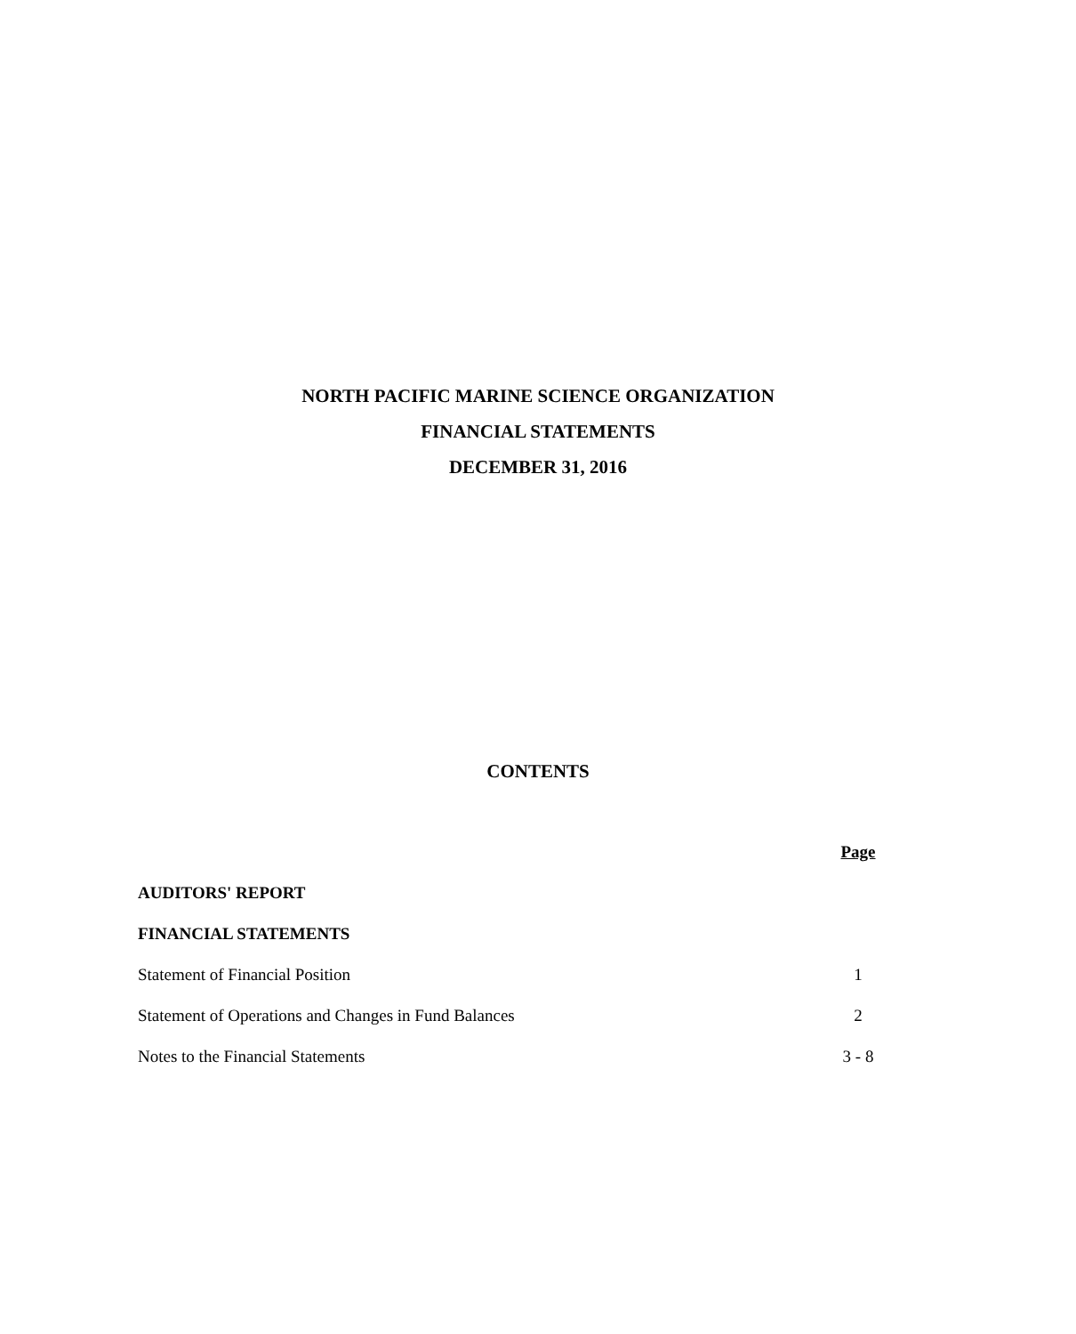NORTH PACIFIC MARINE SCIENCE ORGANIZATION
FINANCIAL STATEMENTS
DECEMBER 31, 2016
CONTENTS
| | Page |
| AUDITORS' REPORT | |
| FINANCIAL STATEMENTS | |
| Statement of Financial Position | 1 |
| Statement of Operations and Changes in Fund Balances | 2 |
| Notes to the Financial Statements | 3 - 8 |